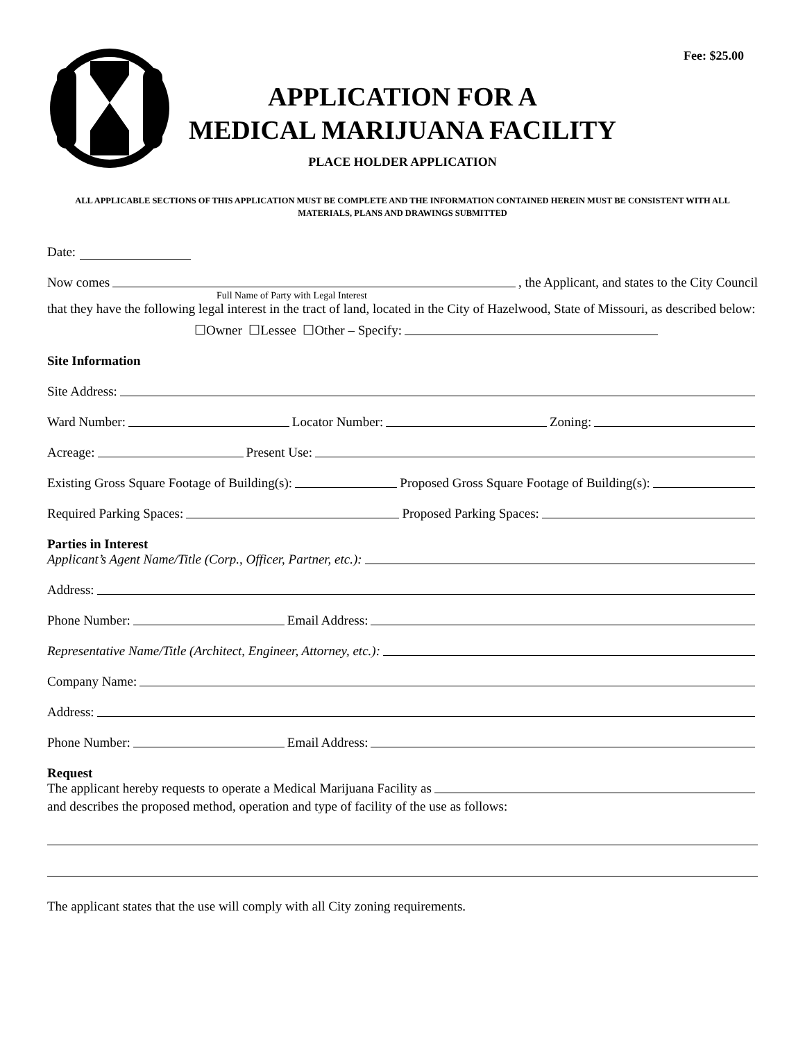Fee: $25.00
APPLICATION FOR A
MEDICAL MARIJUANA FACILITY
PLACE HOLDER APPLICATION
ALL APPLICABLE SECTIONS OF THIS APPLICATION MUST BE COMPLETE AND THE INFORMATION CONTAINED HEREIN MUST BE CONSISTENT WITH ALL MATERIALS, PLANS AND DRAWINGS SUBMITTED
Date:
Now comes , the Applicant, and states to the City Council
Full Name of Party with Legal Interest
that they have the following legal interest in the tract of land, located in the City of Hazelwood, State of Missouri, as described below:
☐Owner ☐Lessee ☐Other – Specify:
Site Information
Site Address:
Ward Number: Locator Number: Zoning:
Acreage: Present Use:
Existing Gross Square Footage of Building(s): Proposed Gross Square Footage of Building(s):
Required Parking Spaces: Proposed Parking Spaces:
Parties in Interest
Applicant’s Agent Name/Title (Corp., Officer, Partner, etc.):
Address:
Phone Number: Email Address:
Representative Name/Title (Architect, Engineer, Attorney, etc.):
Company Name:
Address:
Phone Number: Email Address:
Request
The applicant hereby requests to operate a Medical Marijuana Facility as
and describes the proposed method, operation and type of facility of the use as follows:
The applicant states that the use will comply with all City zoning requirements.